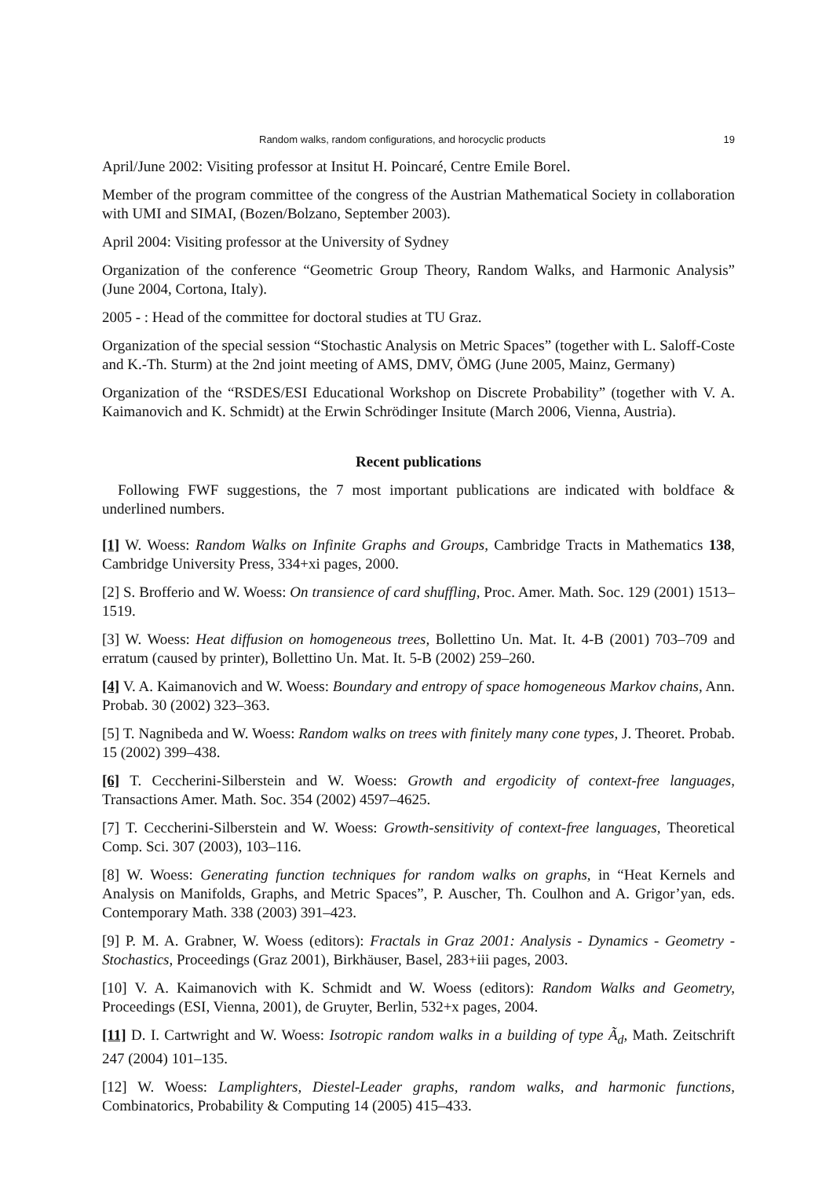Random walks, random configurations, and horocyclic products 19
April/June 2002: Visiting professor at Insitut H. Poincaré, Centre Emile Borel.
Member of the program committee of the congress of the Austrian Mathematical Society in collaboration with UMI and SIMAI, (Bozen/Bolzano, September 2003).
April 2004: Visiting professor at the University of Sydney
Organization of the conference “Geometric Group Theory, Random Walks, and Harmonic Analysis” (June 2004, Cortona, Italy).
2005 - : Head of the committee for doctoral studies at TU Graz.
Organization of the special session “Stochastic Analysis on Metric Spaces” (together with L. Saloff-Coste and K.-Th. Sturm) at the 2nd joint meeting of AMS, DMV, ÖMG (June 2005, Mainz, Germany)
Organization of the “RSDES/ESI Educational Workshop on Discrete Probability” (together with V. A. Kaimanovich and K. Schmidt) at the Erwin Schrödinger Insitute (March 2006, Vienna, Austria).
Recent publications
Following FWF suggestions, the 7 most important publications are indicated with boldface & underlined numbers.
[1] W. Woess: Random Walks on Infinite Graphs and Groups, Cambridge Tracts in Mathematics 138, Cambridge University Press, 334+xi pages, 2000.
[2] S. Brofferio and W. Woess: On transience of card shuffling, Proc. Amer. Math. Soc. 129 (2001) 1513–1519.
[3] W. Woess: Heat diffusion on homogeneous trees, Bollettino Un. Mat. It. 4-B (2001) 703–709 and erratum (caused by printer), Bollettino Un. Mat. It. 5-B (2002) 259–260.
[4] V. A. Kaimanovich and W. Woess: Boundary and entropy of space homogeneous Markov chains, Ann. Probab. 30 (2002) 323–363.
[5] T. Nagnibeda and W. Woess: Random walks on trees with finitely many cone types, J. Theoret. Probab. 15 (2002) 399–438.
[6] T. Ceccherini-Silberstein and W. Woess: Growth and ergodicity of context-free languages, Transactions Amer. Math. Soc. 354 (2002) 4597–4625.
[7] T. Ceccherini-Silberstein and W. Woess: Growth-sensitivity of context-free languages, Theoretical Comp. Sci. 307 (2003), 103–116.
[8] W. Woess: Generating function techniques for random walks on graphs, in “Heat Kernels and Analysis on Manifolds, Graphs, and Metric Spaces”, P. Auscher, Th. Coulhon and A. Grigor’yan, eds. Contemporary Math. 338 (2003) 391–423.
[9] P. M. A. Grabner, W. Woess (editors): Fractals in Graz 2001: Analysis - Dynamics - Geometry - Stochastics, Proceedings (Graz 2001), Birkhäuser, Basel, 283+iii pages, 2003.
[10] V. A. Kaimanovich with K. Schmidt and W. Woess (editors): Random Walks and Geometry, Proceedings (ESI, Vienna, 2001), de Gruyter, Berlin, 532+x pages, 2004.
[11] D. I. Cartwright and W. Woess: Isotropic random walks in a building of type Ã<sub>d</sub>, Math. Zeitschrift 247 (2004) 101–135.
[12] W. Woess: Lamplighters, Diestel-Leader graphs, random walks, and harmonic functions, Combinatorics, Probability & Computing 14 (2005) 415–433.